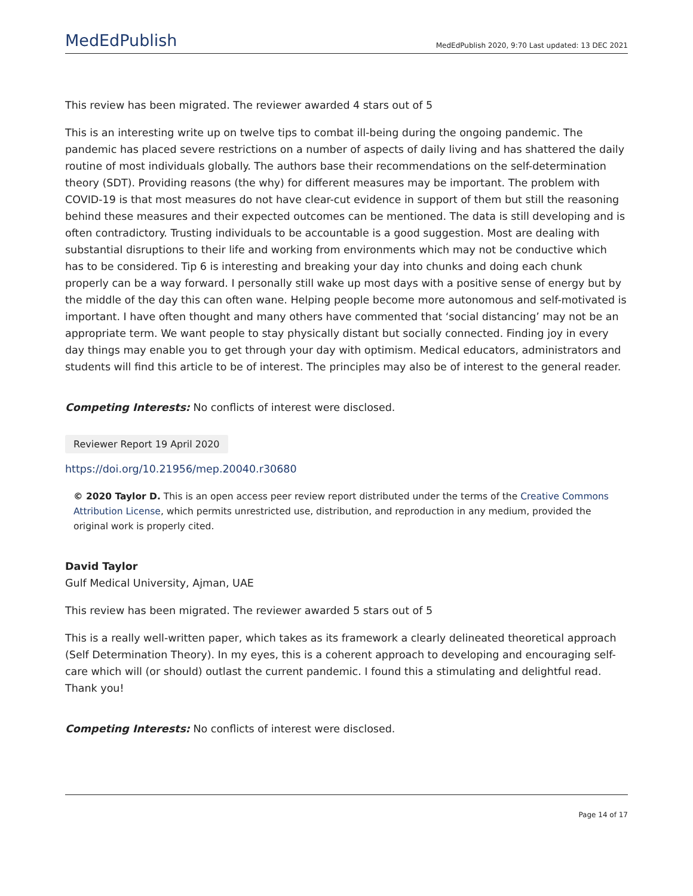MedEdPublish MedEdPublish 2020, 9:70 Last updated: 13 DEC 2021
This review has been migrated. The reviewer awarded 4 stars out of 5
This is an interesting write up on twelve tips to combat ill-being during the ongoing pandemic. The pandemic has placed severe restrictions on a number of aspects of daily living and has shattered the daily routine of most individuals globally. The authors base their recommendations on the self-determination theory (SDT). Providing reasons (the why) for different measures may be important. The problem with COVID-19 is that most measures do not have clear-cut evidence in support of them but still the reasoning behind these measures and their expected outcomes can be mentioned. The data is still developing and is often contradictory. Trusting individuals to be accountable is a good suggestion. Most are dealing with substantial disruptions to their life and working from environments which may not be conductive which has to be considered. Tip 6 is interesting and breaking your day into chunks and doing each chunk properly can be a way forward. I personally still wake up most days with a positive sense of energy but by the middle of the day this can often wane. Helping people become more autonomous and self-motivated is important. I have often thought and many others have commented that ‘social distancing’ may not be an appropriate term. We want people to stay physically distant but socially connected. Finding joy in every day things may enable you to get through your day with optimism. Medical educators, administrators and students will find this article to be of interest. The principles may also be of interest to the general reader.
Competing Interests: No conflicts of interest were disclosed.
Reviewer Report 19 April 2020
https://doi.org/10.21956/mep.20040.r30680
© 2020 Taylor D. This is an open access peer review report distributed under the terms of the Creative Commons Attribution License, which permits unrestricted use, distribution, and reproduction in any medium, provided the original work is properly cited.
David Taylor
Gulf Medical University, Ajman, UAE
This review has been migrated. The reviewer awarded 5 stars out of 5
This is a really well-written paper, which takes as its framework a clearly delineated theoretical approach (Self Determination Theory). In my eyes, this is a coherent approach to developing and encouraging self-care which will (or should) outlast the current pandemic. I found this a stimulating and delightful read. Thank you!
Competing Interests: No conflicts of interest were disclosed.
Page 14 of 17